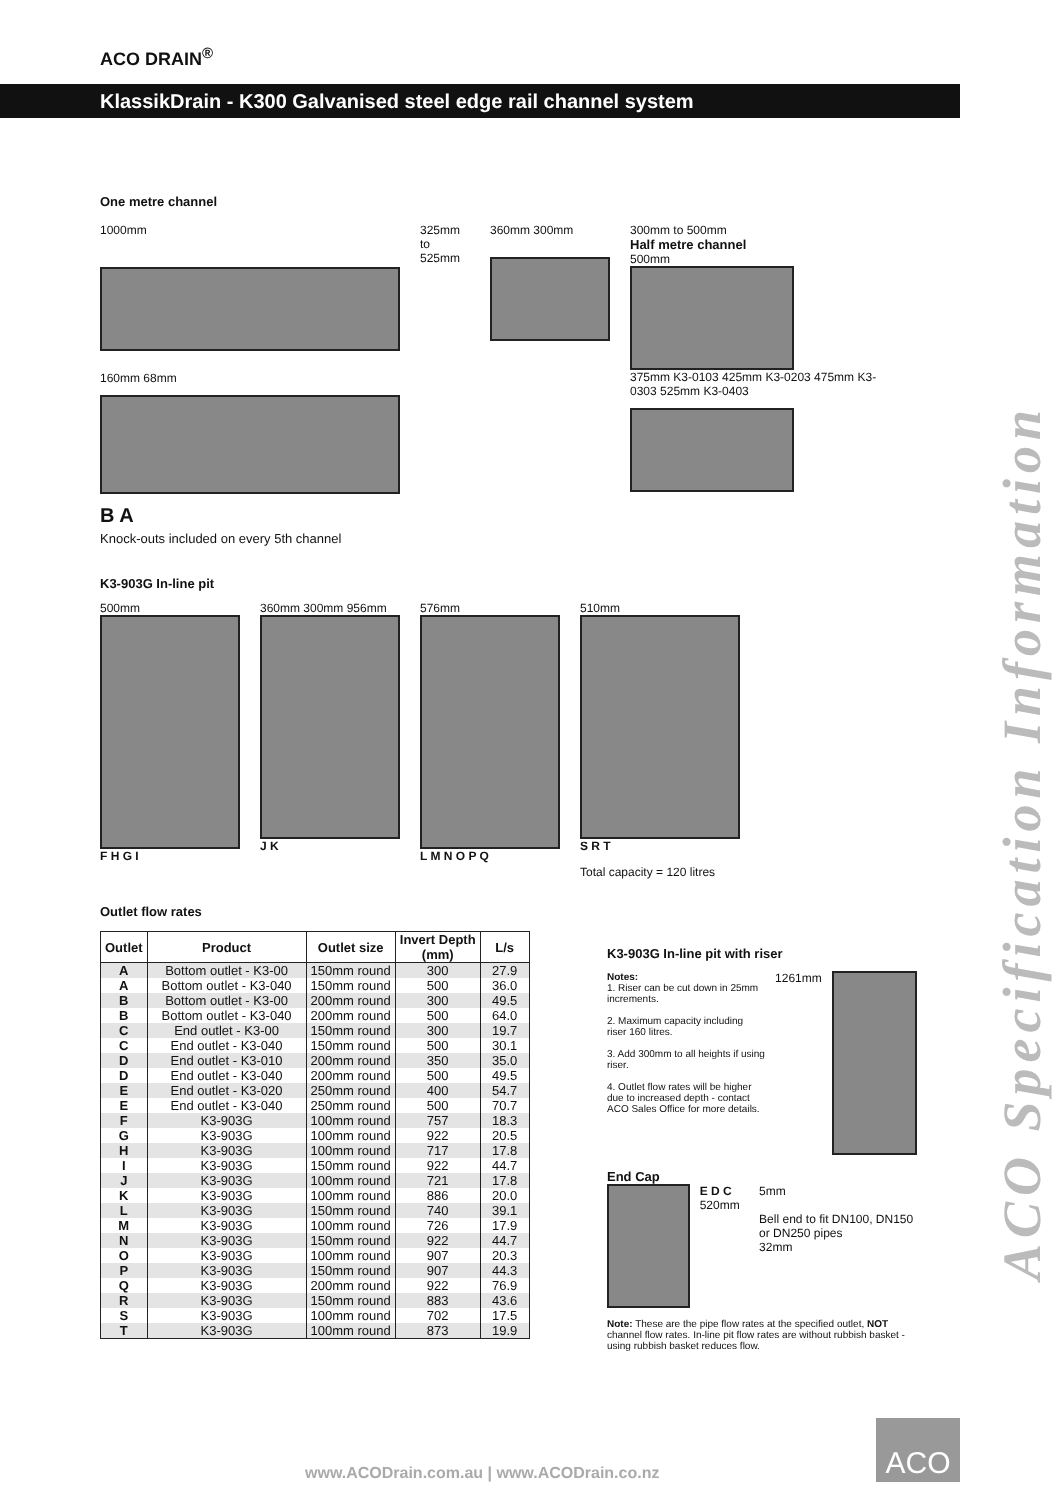ACO DRAIN<sup>®</sup>
KlassikDrain - K300 Galvanised steel edge rail channel system
ACO Specification Information
One metre channel
1000mm
160mm 68mm
B A
325mm to 525mm
360mm 300mm 300mm to 500mm
Half metre channel
500mm
375mm K3-0103 425mm K3-0203 475mm K3-0303 525mm K3-0403
Knock-outs included on every 5th channel
K3-903G In-line pit
500mm
F H G I
360mm 300mm 956mm
J K
576mm
L M N O P Q
510mm
S R T
Total capacity = 120 litres
Outlet flow rates
| Outlet | Product | Outlet size | Invert Depth (mm) | L/s |
| --- | --- | --- | --- | --- |
| A | Bottom outlet - K3-00 | 150mm round | 300 | 27.9 |
| A | Bottom outlet - K3-040 | 150mm round | 500 | 36.0 |
| B | Bottom outlet - K3-00 | 200mm round | 300 | 49.5 |
| B | Bottom outlet - K3-040 | 200mm round | 500 | 64.0 |
| C | End outlet - K3-00 | 150mm round | 300 | 19.7 |
| C | End outlet - K3-040 | 150mm round | 500 | 30.1 |
| D | End outlet - K3-010 | 200mm round | 350 | 35.0 |
| D | End outlet - K3-040 | 200mm round | 500 | 49.5 |
| E | End outlet - K3-020 | 250mm round | 400 | 54.7 |
| E | End outlet - K3-040 | 250mm round | 500 | 70.7 |
| F | K3-903G | 100mm round | 757 | 18.3 |
| G | K3-903G | 100mm round | 922 | 20.5 |
| H | K3-903G | 100mm round | 717 | 17.8 |
| I | K3-903G | 150mm round | 922 | 44.7 |
| J | K3-903G | 100mm round | 721 | 17.8 |
| K | K3-903G | 100mm round | 886 | 20.0 |
| L | K3-903G | 150mm round | 740 | 39.1 |
| M | K3-903G | 100mm round | 726 | 17.9 |
| N | K3-903G | 150mm round | 922 | 44.7 |
| O | K3-903G | 100mm round | 907 | 20.3 |
| P | K3-903G | 150mm round | 907 | 44.3 |
| Q | K3-903G | 200mm round | 922 | 76.9 |
| R | K3-903G | 150mm round | 883 | 43.6 |
| S | K3-903G | 100mm round | 702 | 17.5 |
| T | K3-903G | 100mm round | 873 | 19.9 |
K3-903G In-line pit with riser
Notes:
1. Riser can be cut down in 25mm increments.
2. Maximum capacity including riser 160 litres.
3. Add 300mm to all heights if using riser.
4. Outlet flow rates will be higher due to increased depth - contact ACO Sales Office for more details.
1261mm
End Cap
E D C 520mm 5mm
Bell end to fit DN100, DN150 or DN250 pipes
32mm
Note: These are the pipe flow rates at the specified outlet, NOT channel flow rates. In-line pit flow rates are without rubbish basket - using rubbish basket reduces flow.
ACO
www.ACODrain.com.au | www.ACODrain.co.nz